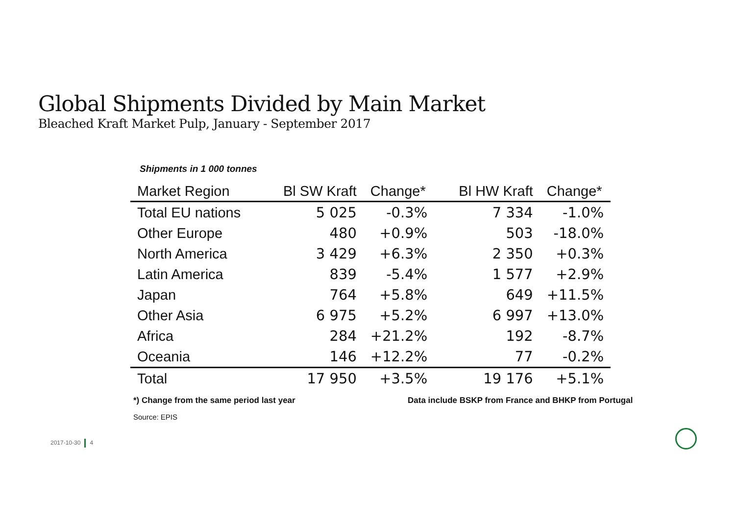Global Shipments Divided by Main Market
Bleached Kraft Market Pulp, January - September 2017
Shipments in 1 000 tonnes
| Market Region | Bl SW Kraft | Change* | Bl HW Kraft | Change* |
| --- | --- | --- | --- | --- |
| Total EU nations | 5 025 | -0.3% | 7 334 | -1.0% |
| Other Europe | 480 | +0.9% | 503 | -18.0% |
| North America | 3 429 | +6.3% | 2 350 | +0.3% |
| Latin America | 839 | -5.4% | 1 577 | +2.9% |
| Japan | 764 | +5.8% | 649 | +11.5% |
| Other Asia | 6 975 | +5.2% | 6 997 | +13.0% |
| Africa | 284 | +21.2% | 192 | -8.7% |
| Oceania | 146 | +12.2% | 77 | -0.2% |
| Total | 17 950 | +3.5% | 19 176 | +5.1% |
*) Change from the same period last year
Data include BSKP from France and BHKP from Portugal
Source: EPIS
2017-10-30 4